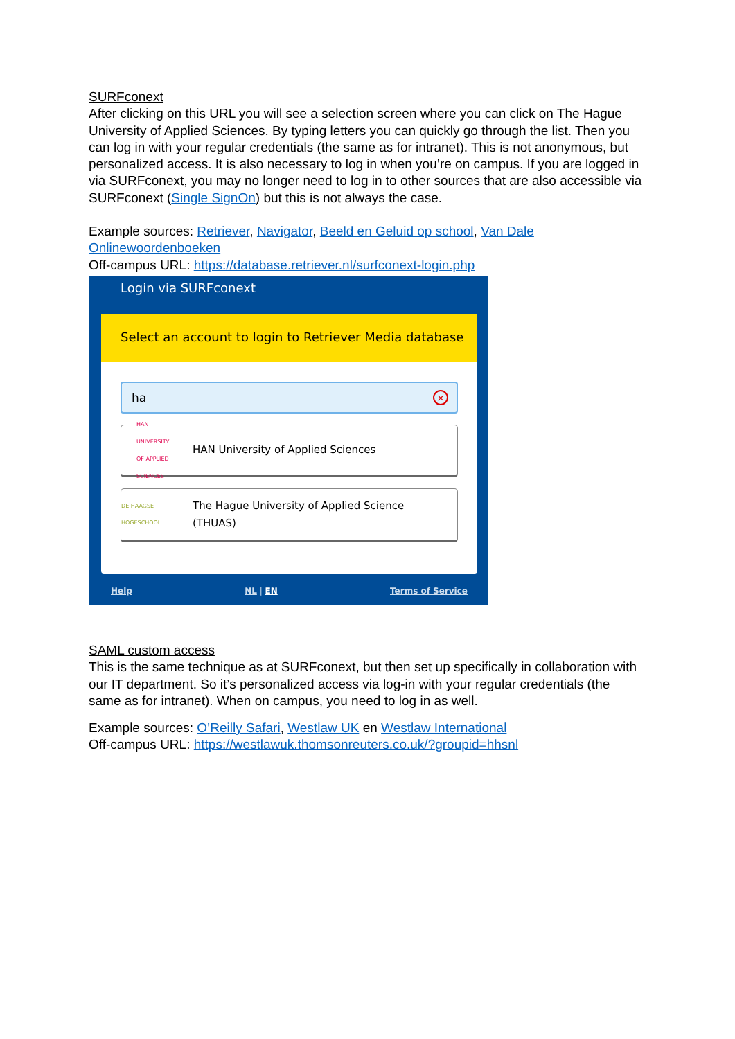SURFconext
After clicking on this URL you will see a selection screen where you can click on The Hague University of Applied Sciences. By typing letters you can quickly go through the list. Then you can log in with your regular credentials (the same as for intranet). This is not anonymous, but personalized access. It is also necessary to log in when you’re on campus. If you are logged in via SURFconext, you may no longer need to log in to other sources that are also accessible via SURFconext (Single SignOn) but this is not always the case.
Example sources: Retriever, Navigator, Beeld en Geluid op school, Van Dale Onlinewoordenboeken
Off-campus URL: https://database.retriever.nl/surfconext-login.php
Login via SURFconext
Select an account to login to Retriever Media database
ha
×
HAN UNIVERSITY OF APPLIED SCIENCES
HAN University of Applied Sciences
DE HAAGSE HOGESCHOOL
The Hague University of Applied Science
(THUAS)
Help NL | EN Terms of Service
SAML custom access
This is the same technique as at SURFconext, but then set up specifically in collaboration with our IT department. So it’s personalized access via log-in with your regular credentials (the same as for intranet). When on campus, you need to log in as well.
Example sources: O’Reilly Safari, Westlaw UK en Westlaw International
Off-campus URL: https://westlawuk.thomsonreuters.co.uk/?groupid=hhsnl